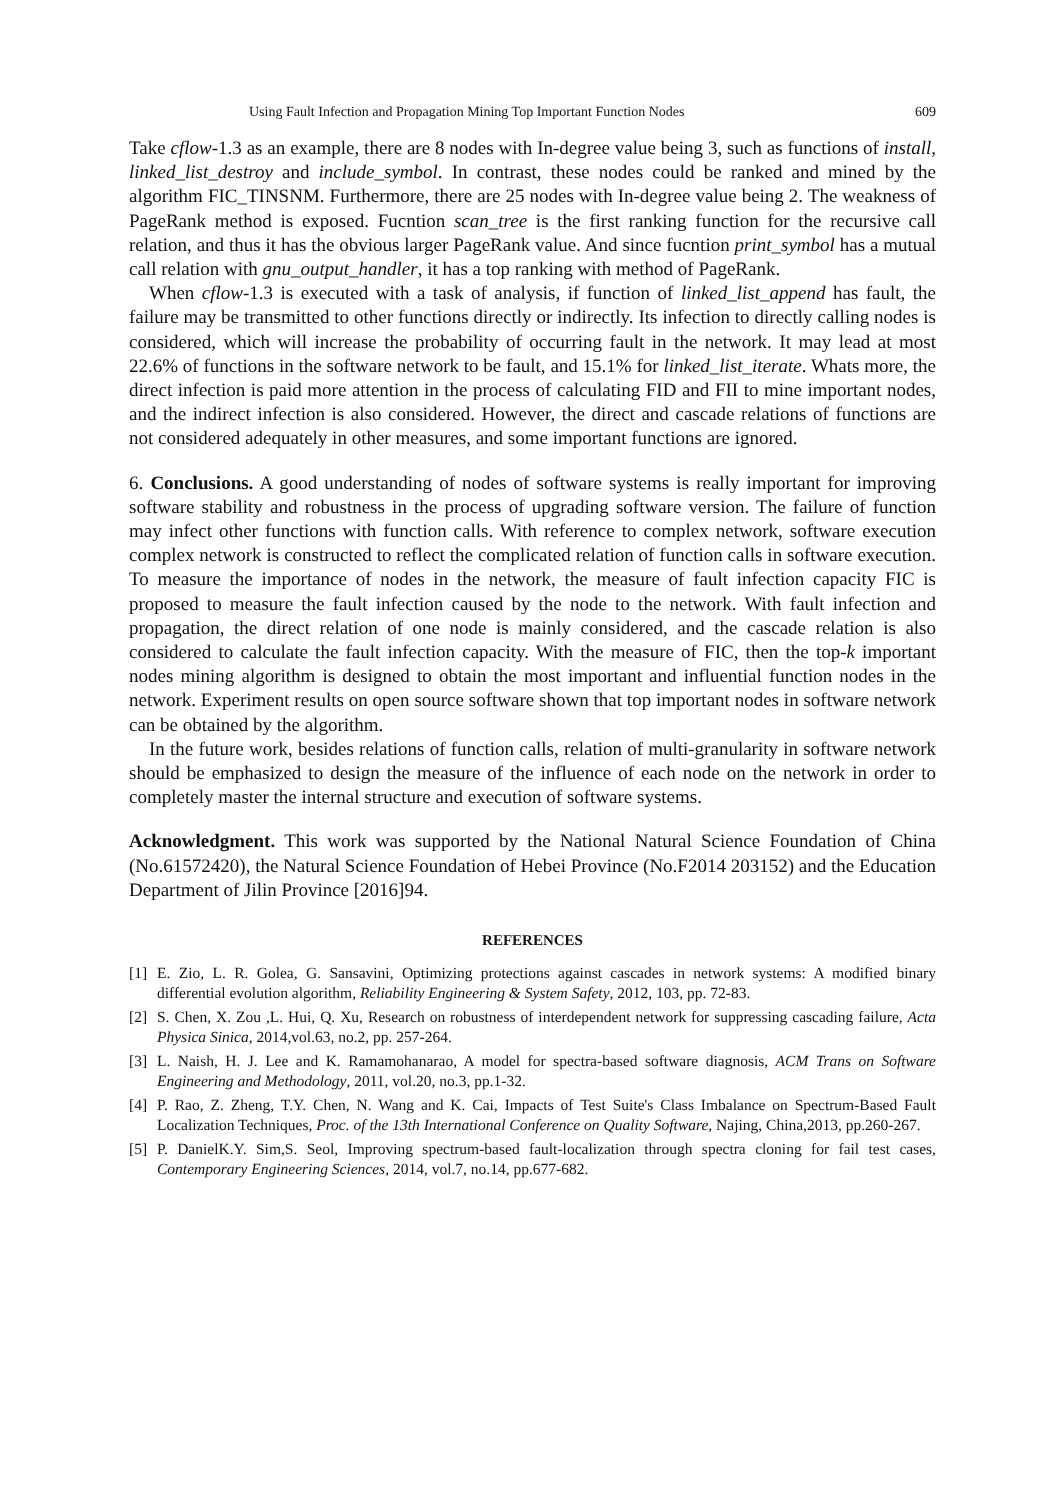Using Fault Infection and Propagation Mining Top Important Function Nodes 609
Take cflow-1.3 as an example, there are 8 nodes with In-degree value being 3, such as functions of install, linked_list_destroy and include_symbol. In contrast, these nodes could be ranked and mined by the algorithm FIC_TINSNM. Furthermore, there are 25 nodes with In-degree value being 2. The weakness of PageRank method is exposed. Fucntion scan_tree is the first ranking function for the recursive call relation, and thus it has the obvious larger PageRank value. And since fucntion print_symbol has a mutual call relation with gnu_output_handler, it has a top ranking with method of PageRank.
When cflow-1.3 is executed with a task of analysis, if function of linked_list_append has fault, the failure may be transmitted to other functions directly or indirectly. Its infection to directly calling nodes is considered, which will increase the probability of occurring fault in the network. It may lead at most 22.6% of functions in the software network to be fault, and 15.1% for linked_list_iterate. Whats more, the direct infection is paid more attention in the process of calculating FID and FII to mine important nodes, and the indirect infection is also considered. However, the direct and cascade relations of functions are not considered adequately in other measures, and some important functions are ignored.
6. Conclusions. A good understanding of nodes of software systems is really important for improving software stability and robustness in the process of upgrading software version. The failure of function may infect other functions with function calls. With reference to complex network, software execution complex network is constructed to reflect the complicated relation of function calls in software execution. To measure the importance of nodes in the network, the measure of fault infection capacity FIC is proposed to measure the fault infection caused by the node to the network. With fault infection and propagation, the direct relation of one node is mainly considered, and the cascade relation is also considered to calculate the fault infection capacity. With the measure of FIC, then the top-k important nodes mining algorithm is designed to obtain the most important and influential function nodes in the network. Experiment results on open source software shown that top important nodes in software network can be obtained by the algorithm.
In the future work, besides relations of function calls, relation of multi-granularity in software network should be emphasized to design the measure of the influence of each node on the network in order to completely master the internal structure and execution of software systems.
Acknowledgment. This work was supported by the National Natural Science Foundation of China (No.61572420), the Natural Science Foundation of Hebei Province (No.F2014 203152) and the Education Department of Jilin Province [2016]94.
REFERENCES
[1] E. Zio, L. R. Golea, G. Sansavini, Optimizing protections against cascades in network systems: A modified binary differential evolution algorithm, Reliability Engineering & System Safety, 2012, 103, pp. 72-83.
[2] S. Chen, X. Zou ,L. Hui, Q. Xu, Research on robustness of interdependent network for suppressing cascading failure, Acta Physica Sinica, 2014,vol.63, no.2, pp. 257-264.
[3] L. Naish, H. J. Lee and K. Ramamohanarao, A model for spectra-based software diagnosis, ACM Trans on Software Engineering and Methodology, 2011, vol.20, no.3, pp.1-32.
[4] P. Rao, Z. Zheng, T.Y. Chen, N. Wang and K. Cai, Impacts of Test Suite's Class Imbalance on Spectrum-Based Fault Localization Techniques, Proc. of the 13th International Conference on Quality Software, Najing, China,2013, pp.260-267.
[5] P. DanielK.Y. Sim,S. Seol, Improving spectrum-based fault-localization through spectra cloning for fail test cases, Contemporary Engineering Sciences, 2014, vol.7, no.14, pp.677-682.